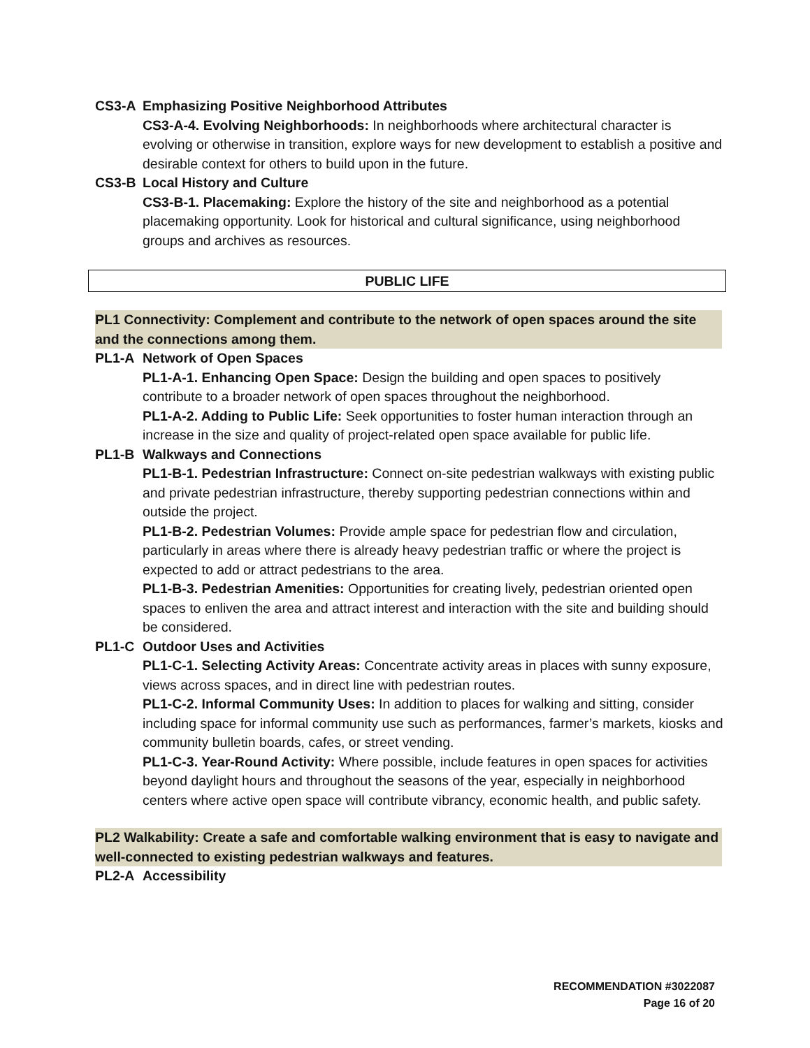CS3-A Emphasizing Positive Neighborhood Attributes
CS3-A-4. Evolving Neighborhoods: In neighborhoods where architectural character is evolving or otherwise in transition, explore ways for new development to establish a positive and desirable context for others to build upon in the future.
CS3-B Local History and Culture
CS3-B-1. Placemaking: Explore the history of the site and neighborhood as a potential placemaking opportunity. Look for historical and cultural significance, using neighborhood groups and archives as resources.
PUBLIC LIFE
PL1 Connectivity: Complement and contribute to the network of open spaces around the site and the connections among them.
PL1-A Network of Open Spaces
PL1-A-1. Enhancing Open Space: Design the building and open spaces to positively contribute to a broader network of open spaces throughout the neighborhood.
PL1-A-2. Adding to Public Life: Seek opportunities to foster human interaction through an increase in the size and quality of project-related open space available for public life.
PL1-B Walkways and Connections
PL1-B-1. Pedestrian Infrastructure: Connect on-site pedestrian walkways with existing public and private pedestrian infrastructure, thereby supporting pedestrian connections within and outside the project.
PL1-B-2. Pedestrian Volumes: Provide ample space for pedestrian flow and circulation, particularly in areas where there is already heavy pedestrian traffic or where the project is expected to add or attract pedestrians to the area.
PL1-B-3. Pedestrian Amenities: Opportunities for creating lively, pedestrian oriented open spaces to enliven the area and attract interest and interaction with the site and building should be considered.
PL1-C Outdoor Uses and Activities
PL1-C-1. Selecting Activity Areas: Concentrate activity areas in places with sunny exposure, views across spaces, and in direct line with pedestrian routes.
PL1-C-2. Informal Community Uses: In addition to places for walking and sitting, consider including space for informal community use such as performances, farmer’s markets, kiosks and community bulletin boards, cafes, or street vending.
PL1-C-3. Year-Round Activity: Where possible, include features in open spaces for activities beyond daylight hours and throughout the seasons of the year, especially in neighborhood centers where active open space will contribute vibrancy, economic health, and public safety.
PL2 Walkability: Create a safe and comfortable walking environment that is easy to navigate and well-connected to existing pedestrian walkways and features.
PL2-A Accessibility
RECOMMENDATION #3022087
Page 16 of 20